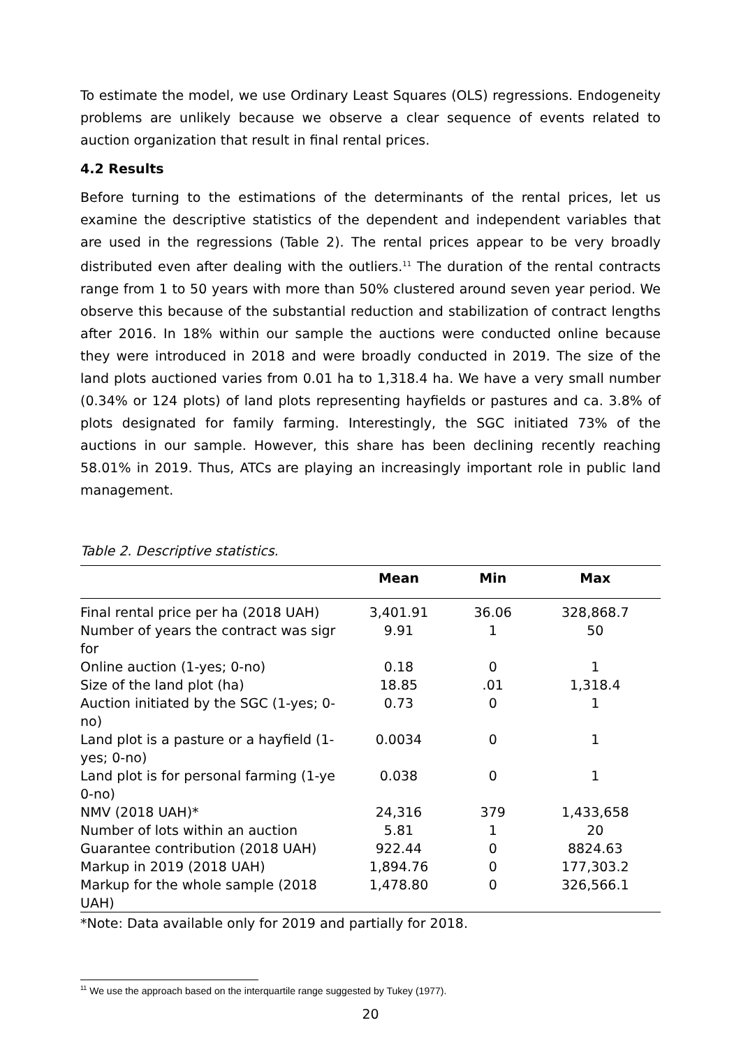To estimate the model, we use Ordinary Least Squares (OLS) regressions. Endogeneity problems are unlikely because we observe a clear sequence of events related to auction organization that result in final rental prices.
4.2 Results
Before turning to the estimations of the determinants of the rental prices, let us examine the descriptive statistics of the dependent and independent variables that are used in the regressions (Table 2). The rental prices appear to be very broadly distributed even after dealing with the outliers.<sup>11</sup> The duration of the rental contracts range from 1 to 50 years with more than 50% clustered around seven year period. We observe this because of the substantial reduction and stabilization of contract lengths after 2016. In 18% within our sample the auctions were conducted online because they were introduced in 2018 and were broadly conducted in 2019. The size of the land plots auctioned varies from 0.01 ha to 1,318.4 ha. We have a very small number (0.34% or 124 plots) of land plots representing hayfields or pastures and ca. 3.8% of plots designated for family farming. Interestingly, the SGC initiated 73% of the auctions in our sample. However, this share has been declining recently reaching 58.01% in 2019. Thus, ATCs are playing an increasingly important role in public land management.
Table 2. Descriptive statistics.
| | Mean | Min | Max |
| --- | --- | --- | --- |
| Final rental price per ha (2018 UAH) | 3,401.91 | 36.06 | 328,868.7 |
| Number of years the contract was sigr for | 9.91 | 1 | 50 |
| Online auction (1-yes; 0-no) | 0.18 | 0 | 1 |
| Size of the land plot (ha) | 18.85 | .01 | 1,318.4 |
| Auction initiated by the SGC (1-yes; 0-no) | 0.73 | 0 | 1 |
| Land plot is a pasture or a hayfield (1-yes; 0-no) | 0.0034 | 0 | 1 |
| Land plot is for personal farming (1-ye 0-no) | 0.038 | 0 | 1 |
| NMV (2018 UAH)* | 24,316 | 379 | 1,433,658 |
| Number of lots within an auction | 5.81 | 1 | 20 |
| Guarantee contribution (2018 UAH) | 922.44 | 0 | 8824.63 |
| Markup in 2019 (2018 UAH) | 1,894.76 | 0 | 177,303.2 |
| Markup for the whole sample (2018 UAH) | 1,478.80 | 0 | 326,566.1 |
*Note: Data available only for 2019 and partially for 2018.
<sup>11</sup> We use the approach based on the interquartile range suggested by Tukey (1977).
20